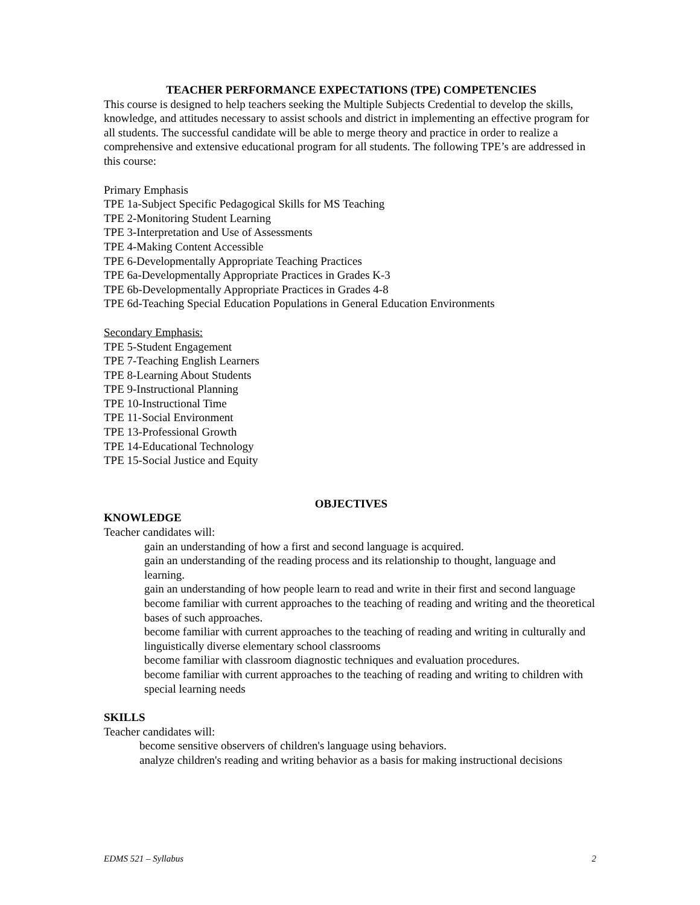TEACHER PERFORMANCE EXPECTATIONS (TPE) COMPETENCIES
This course is designed to help teachers seeking the Multiple Subjects Credential to develop the skills, knowledge, and attitudes necessary to assist schools and district in implementing an effective program for all students. The successful candidate will be able to merge theory and practice in order to realize a comprehensive and extensive educational program for all students. The following TPE’s are addressed in this course:
Primary Emphasis
TPE 1a-Subject Specific Pedagogical Skills for MS Teaching
TPE 2-Monitoring Student Learning
TPE 3-Interpretation and Use of Assessments
TPE 4-Making Content Accessible
TPE 6-Developmentally Appropriate Teaching Practices
TPE 6a-Developmentally Appropriate Practices in Grades K-3
TPE 6b-Developmentally Appropriate Practices in Grades 4-8
TPE 6d-Teaching Special Education Populations in General Education Environments
Secondary Emphasis:
TPE 5-Student Engagement
TPE 7-Teaching English Learners
TPE 8-Learning About Students
TPE 9-Instructional Planning
TPE 10-Instructional Time
TPE 11-Social Environment
TPE 13-Professional Growth
TPE 14-Educational Technology
TPE 15-Social Justice and Equity
OBJECTIVES
KNOWLEDGE
Teacher candidates will:
gain an understanding of how a first and second language is acquired.
gain an understanding of the reading process and its relationship to thought, language and learning.
gain an understanding of how people learn to read and write in their first and second language
become familiar with current approaches to the teaching of reading and writing and the theoretical bases of such approaches.
become familiar with current approaches to the teaching of reading and writing in culturally and linguistically diverse elementary school classrooms
become familiar with classroom diagnostic techniques and evaluation procedures.
become familiar with current approaches to the teaching of reading and writing to children with special learning needs
SKILLS
Teacher candidates will:
become sensitive observers of children's language using behaviors.
analyze children's reading and writing behavior as a basis for making instructional decisions
EDMS 521 – Syllabus 2